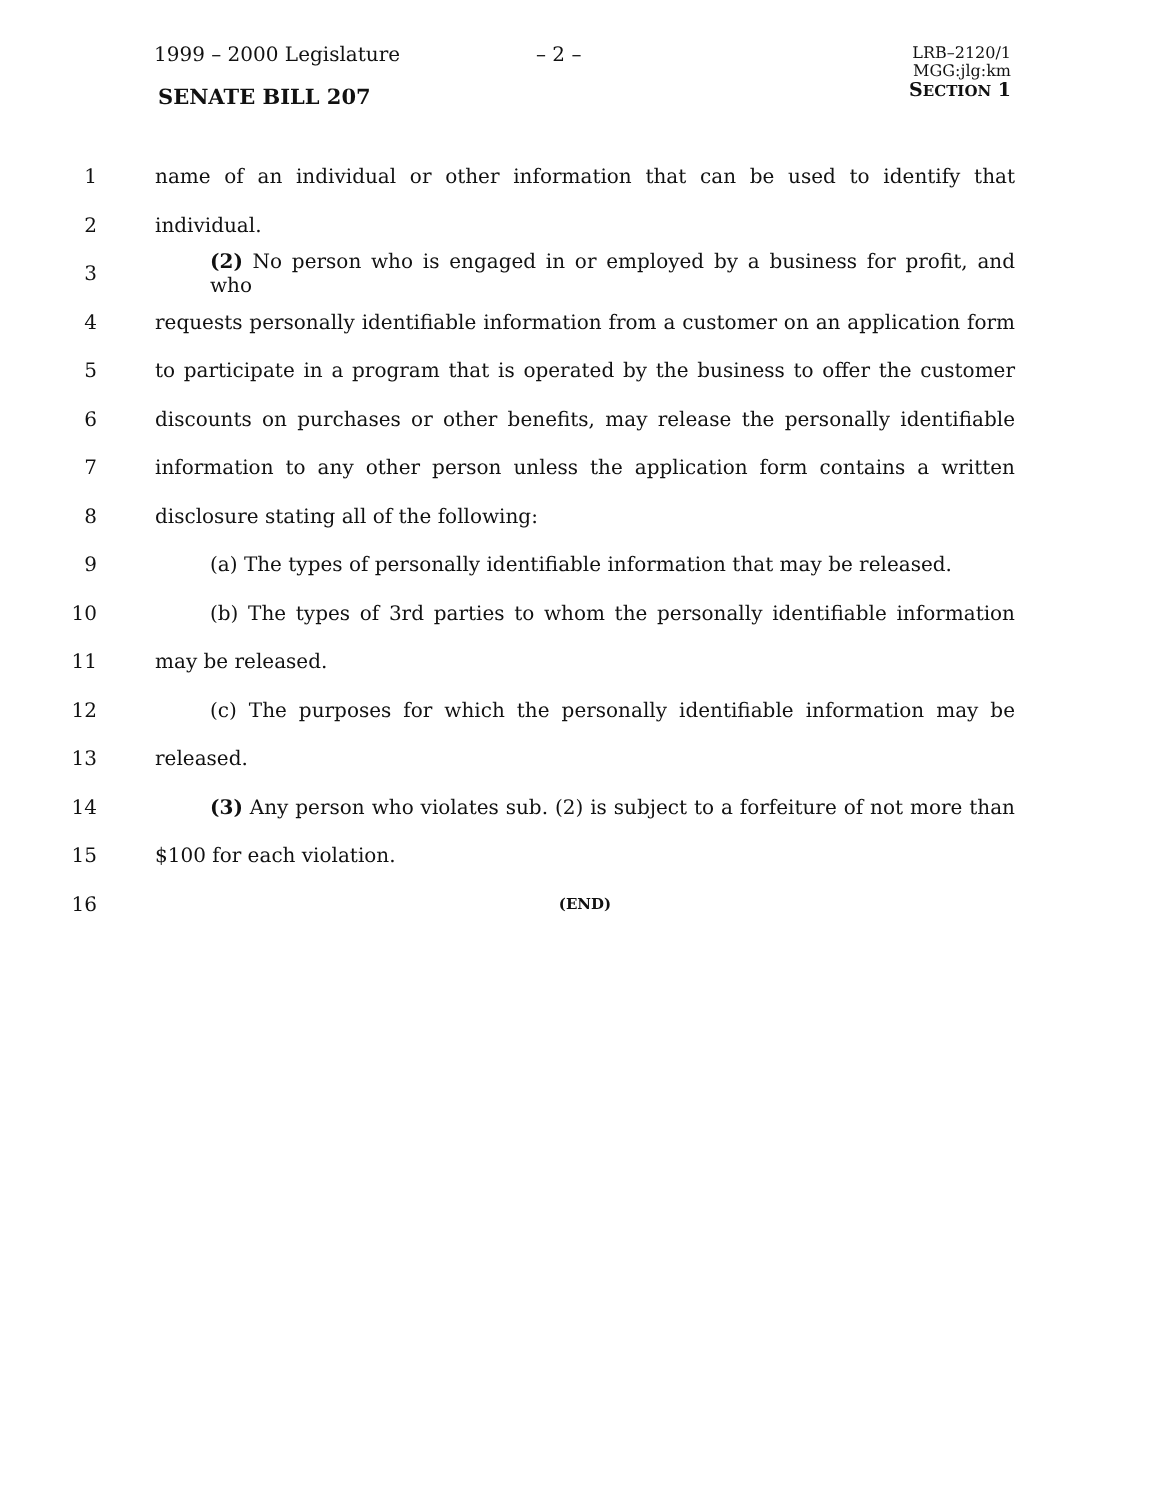1999 – 2000 Legislature – 2 –
LRB–2120/1
MGG:jlg:km
SECTION 1
SENATE BILL 207
1
name of an individual or other information that can be used to identify that
2 individual.
3
(2) No person who is engaged in or employed by a business for profit, and who
4
requests personally identifiable information from a customer on an application form
5
to participate in a program that is operated by the business to offer the customer
6
discounts on purchases or other benefits, may release the personally identifiable
7
information to any other person unless the application form contains a written
8 disclosure stating all of the following:
9
(a) The types of personally identifiable information that may be released.
10
(b) The types of 3rd parties to whom the personally identifiable information
11 may be released.
12
(c) The purposes for which the personally identifiable information may be
13 released.
14
(3) Any person who violates sub. (2) is subject to a forfeiture of not more than
15 $100 for each violation.
16
(END)